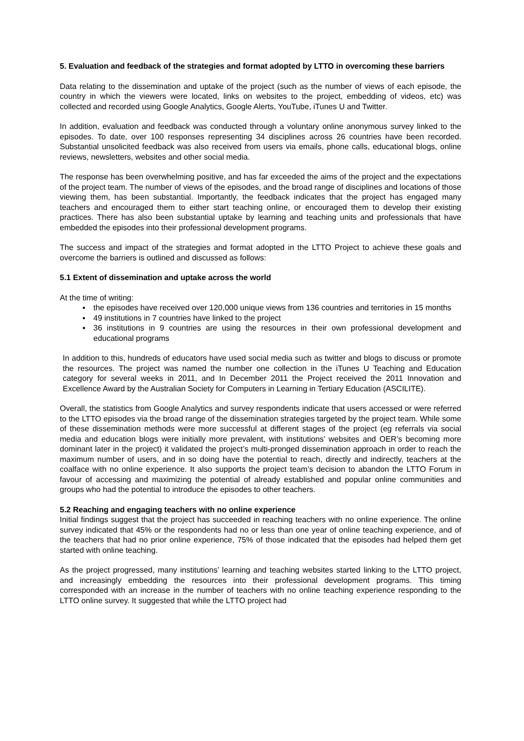5. Evaluation and feedback of the strategies and format adopted by LTTO in overcoming these barriers
Data relating to the dissemination and uptake of the project (such as the number of views of each episode, the country in which the viewers were located, links on websites to the project, embedding of videos, etc) was collected and recorded using Google Analytics, Google Alerts, YouTube, iTunes U and Twitter.
In addition, evaluation and feedback was conducted through a voluntary online anonymous survey linked to the episodes. To date, over 100 responses representing 34 disciplines across 26 countries have been recorded. Substantial unsolicited feedback was also received from users via emails, phone calls, educational blogs, online reviews, newsletters, websites and other social media.
The response has been overwhelming positive, and has far exceeded the aims of the project and the expectations of the project team. The number of views of the episodes, and the broad range of disciplines and locations of those viewing them, has been substantial. Importantly, the feedback indicates that the project has engaged many teachers and encouraged them to either start teaching online, or encouraged them to develop their existing practices. There has also been substantial uptake by learning and teaching units and professionals that have embedded the episodes into their professional development programs.
The success and impact of the strategies and format adopted in the LTTO Project to achieve these goals and overcome the barriers is outlined and discussed as follows:
5.1 Extent of dissemination and uptake across the world
At the time of writing:
▪ the episodes have received over 120,000 unique views from 136 countries and territories in 15 months
▪ 49 institutions in 7 countries have linked to the project
▪ 36 institutions in 9 countries are using the resources in their own professional development and educational programs
In addition to this, hundreds of educators have used social media such as twitter and blogs to discuss or promote the resources. The project was named the number one collection in the iTunes U Teaching and Education category for several weeks in 2011, and In December 2011 the Project received the 2011 Innovation and Excellence Award by the Australian Society for Computers in Learning in Tertiary Education (ASCILITE).
Overall, the statistics from Google Analytics and survey respondents indicate that users accessed or were referred to the LTTO episodes via the broad range of the dissemination strategies targeted by the project team. While some of these dissemination methods were more successful at different stages of the project (eg referrals via social media and education blogs were initially more prevalent, with institutions’ websites and OER’s becoming more dominant later in the project) it validated the project’s multi-pronged dissemination approach in order to reach the maximum number of users, and in so doing have the potential to reach, directly and indirectly, teachers at the coalface with no online experience. It also supports the project team’s decision to abandon the LTTO Forum in favour of accessing and maximizing the potential of already established and popular online communities and groups who had the potential to introduce the episodes to other teachers.
5.2 Reaching and engaging teachers with no online experience
Initial findings suggest that the project has succeeded in reaching teachers with no online experience. The online survey indicated that 45% or the respondents had no or less than one year of online teaching experience, and of the teachers that had no prior online experience, 75% of those indicated that the episodes had helped them get started with online teaching.
As the project progressed, many institutions’ learning and teaching websites started linking to the LTTO project, and increasingly embedding the resources into their professional development programs. This timing corresponded with an increase in the number of teachers with no online teaching experience responding to the LTTO online survey. It suggested that while the LTTO project had